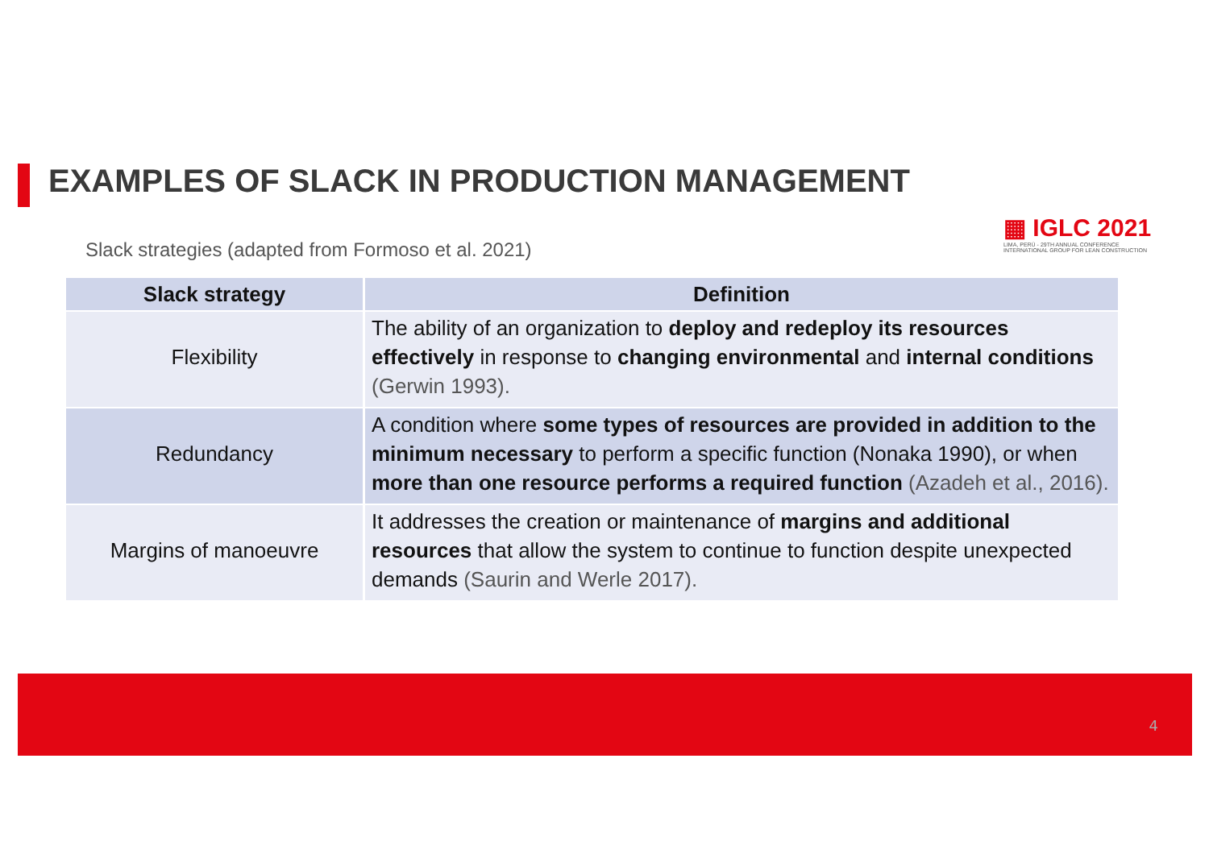EXAMPLES OF SLACK IN PRODUCTION MANAGEMENT
▦ IGLC 2021
LIMA, PERÚ - 29TH ANNUAL CONFERENCE
INTERNATIONAL GROUP FOR LEAN CONSTRUCTION
Slack strategies (adapted from Formoso et al. 2021)
| Slack strategy | Definition |
| --- | --- |
| Flexibility | The ability of an organization to deploy and redeploy its resources effectively in response to changing environmental and internal conditions (Gerwin 1993). |
| Redundancy | A condition where some types of resources are provided in addition to the minimum necessary to perform a specific function (Nonaka 1990), or when more than one resource performs a required function (Azadeh et al., 2016). |
| Margins of manoeuvre | It addresses the creation or maintenance of margins and additional resources that allow the system to continue to function despite unexpected demands (Saurin and Werle 2017). |
4